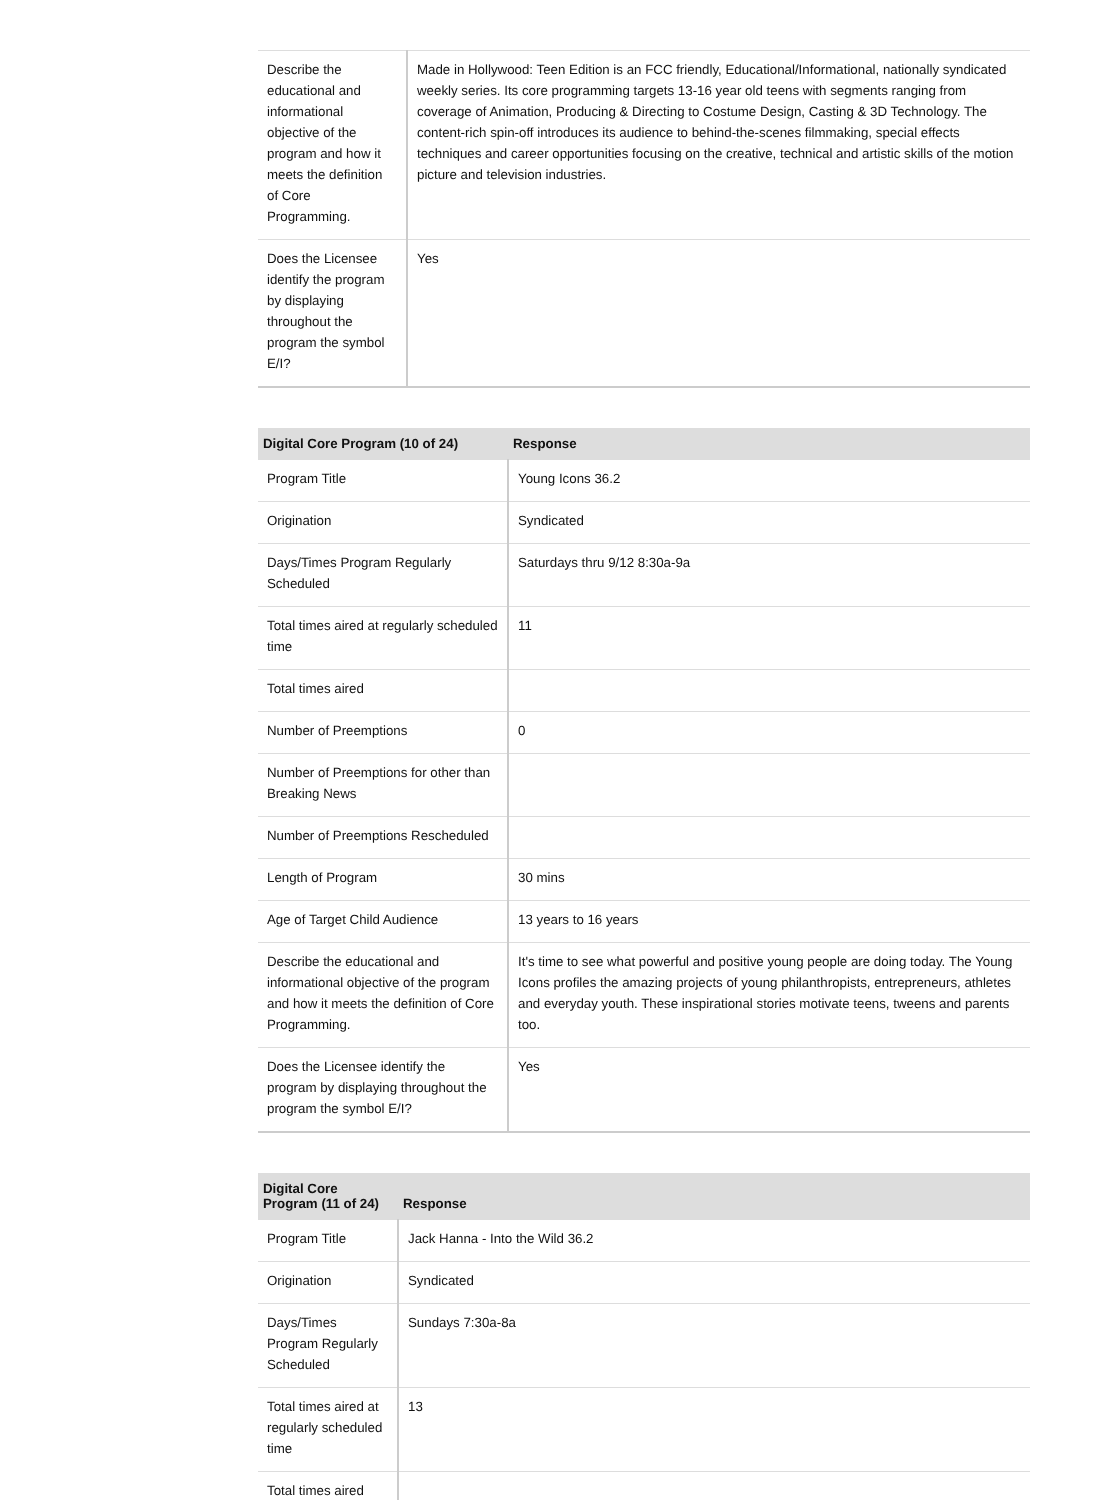| Describe the educational and informational objective of the program and how it meets the definition of Core Programming. | Made in Hollywood: Teen Edition is an FCC friendly, Educational/Informational, nationally syndicated weekly series. Its core programming targets 13-16 year old teens with segments ranging from coverage of Animation, Producing & Directing to Costume Design, Casting & 3D Technology. The content-rich spin-off introduces its audience to behind-the-scenes filmmaking, special effects techniques and career opportunities focusing on the creative, technical and artistic skills of the motion picture and television industries. |
| Does the Licensee identify the program by displaying throughout the program the symbol E/I? | Yes |
| Digital Core Program (10 of 24) | Response |
| --- | --- |
| Program Title | Young Icons 36.2 |
| Origination | Syndicated |
| Days/Times Program Regularly Scheduled | Saturdays thru 9/12 8:30a-9a |
| Total times aired at regularly scheduled time | 11 |
| Total times aired | |
| Number of Preemptions | 0 |
| Number of Preemptions for other than Breaking News | |
| Number of Preemptions Rescheduled | |
| Length of Program | 30 mins |
| Age of Target Child Audience | 13 years to 16 years |
| Describe the educational and informational objective of the program and how it meets the definition of Core Programming. | It's time to see what powerful and positive young people are doing today. The Young Icons profiles the amazing projects of young philanthropists, entrepreneurs, athletes and everyday youth. These inspirational stories motivate teens, tweens and parents too. |
| Does the Licensee identify the program by displaying throughout the program the symbol E/I? | Yes |
| Digital Core Program (11 of 24) | Response |
| --- | --- |
| Program Title | Jack Hanna - Into the Wild 36.2 |
| Origination | Syndicated |
| Days/Times Program Regularly Scheduled | Sundays 7:30a-8a |
| Total times aired at regularly scheduled time | 13 |
| Total times aired | |